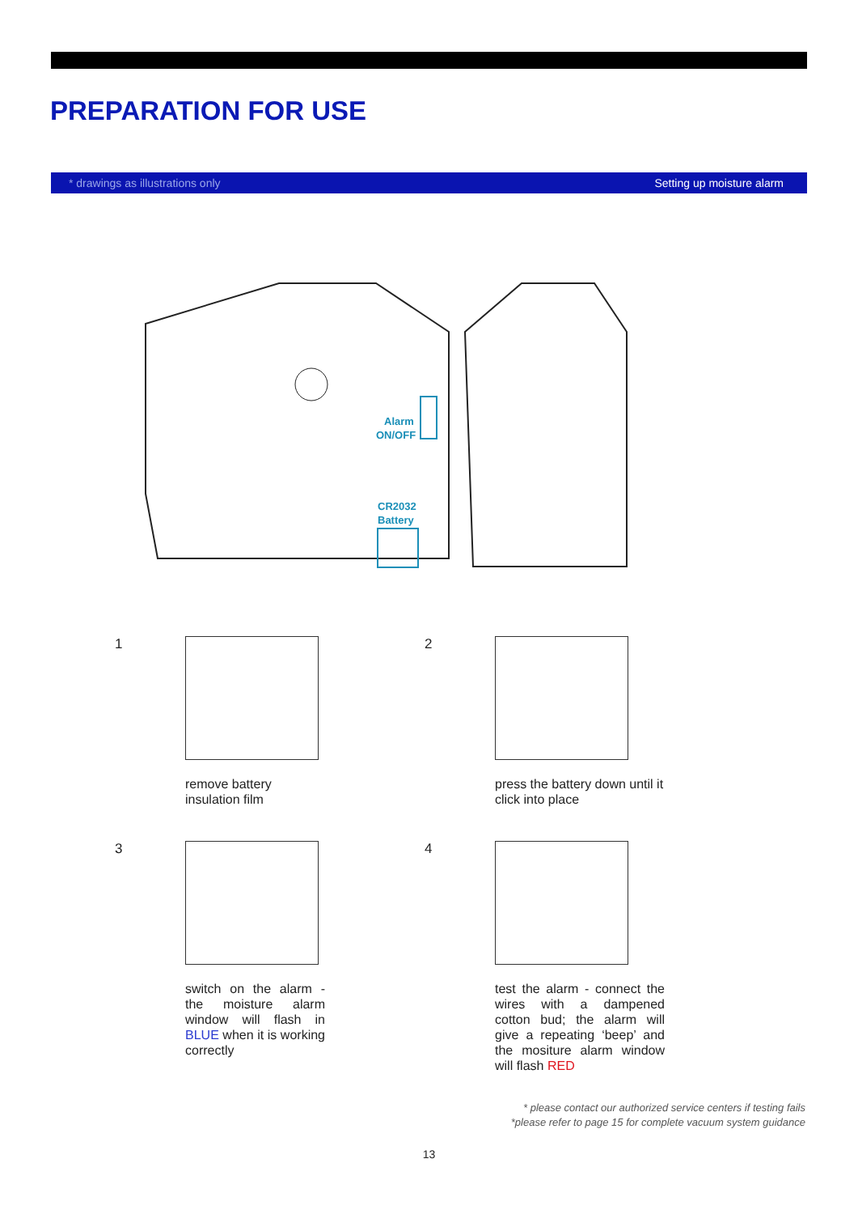PREPARATION FOR USE
* drawings as illustrations only Setting up moisture alarm
Alarm
ON/OFF
CR2032
Battery
1
remove battery insulation film
2
press the battery down until it click into place
3
switch on the alarm - the moisture alarm window will flash in BLUE when it is working correctly
4
test the alarm - connect the wires with a dampened cotton bud; the alarm will give a repeating ‘beep’ and the mositure alarm window will flash RED
* please contact our authorized service centers if testing fails
*please refer to page 15 for complete vacuum system guidance
13